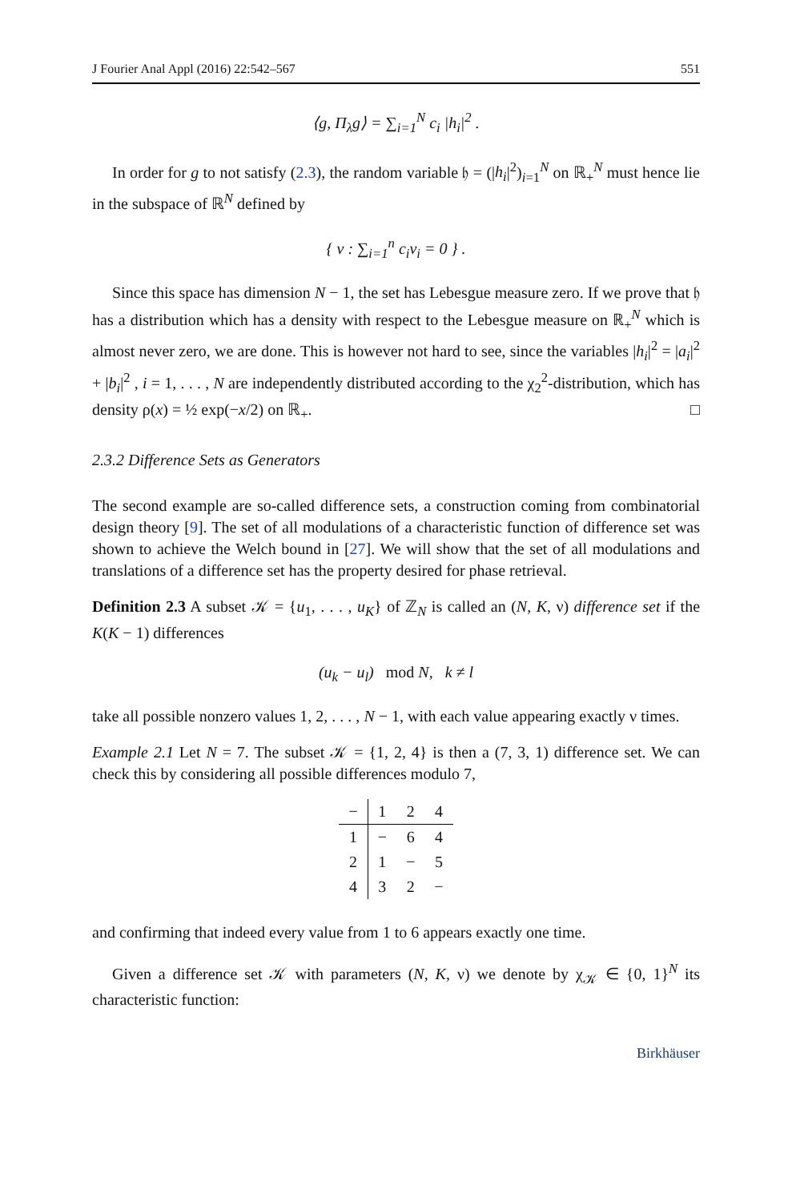J Fourier Anal Appl (2016) 22:542–567 551
⟨g, Π<sub>λ</sub>g⟩ = ∑<sub>i=1</sub><sup>N</sup> c<sub>i</sub> |h<sub>i</sub>|<sup>2</sup> .
In order for g to not satisfy (2.3), the random variable 𝔥 = (|h<sub>i</sub>|<sup>2</sup>)<sub>i=1</sub><sup>N</sup> on ℝ<sub>+</sub><sup>N</sup> must hence lie in the subspace of ℝ<sup>N</sup> defined by
{ v : ∑<sub>i=1</sub><sup>n</sup> c<sub>i</sub>v<sub>i</sub> = 0 } .
Since this space has dimension N − 1, the set has Lebesgue measure zero. If we prove that 𝔥 has a distribution which has a density with respect to the Lebesgue measure on ℝ<sub>+</sub><sup>N</sup> which is almost never zero, we are done. This is however not hard to see, since the variables |h<sub>i</sub>|<sup>2</sup> = |a<sub>i</sub>|<sup>2</sup> + |b<sub>i</sub>|<sup>2</sup> , i = 1, . . . , N are independently distributed according to the χ<sub>2</sub><sup>2</sup>-distribution, which has density ρ(x) = ½ exp(−x/2) on ℝ<sub>+</sub>. □
2.3.2 Difference Sets as Generators
The second example are so-called difference sets, a construction coming from combinatorial design theory [9]. The set of all modulations of a characteristic function of difference set was shown to achieve the Welch bound in [27]. We will show that the set of all modulations and translations of a difference set has the property desired for phase retrieval.
Definition 2.3 A subset 𝒦 = {u<sub>1</sub>, . . . , u<sub>K</sub>} of ℤ<sub>N</sub> is called an (N, K, ν) difference set if the K(K − 1) differences
(u<sub>k</sub> − u<sub>l</sub>) mod N, k ≠ l
take all possible nonzero values 1, 2, . . . , N − 1, with each value appearing exactly ν times.
Example 2.1 Let N = 7. The subset 𝒦 = {1, 2, 4} is then a (7, 3, 1) difference set. We can check this by considering all possible differences modulo 7,
| − | 1 | 2 | 4 |
| --- | --- | --- | --- |
| 1 | − | 6 | 4 |
| 2 | 1 | − | 5 |
| 4 | 3 | 2 | − |
and confirming that indeed every value from 1 to 6 appears exactly one time.
Given a difference set 𝒦 with parameters (N, K, ν) we denote by χ<sub>𝒦</sub> ∈ {0, 1}<sup>N</sup> its characteristic function:
Birkhäuser